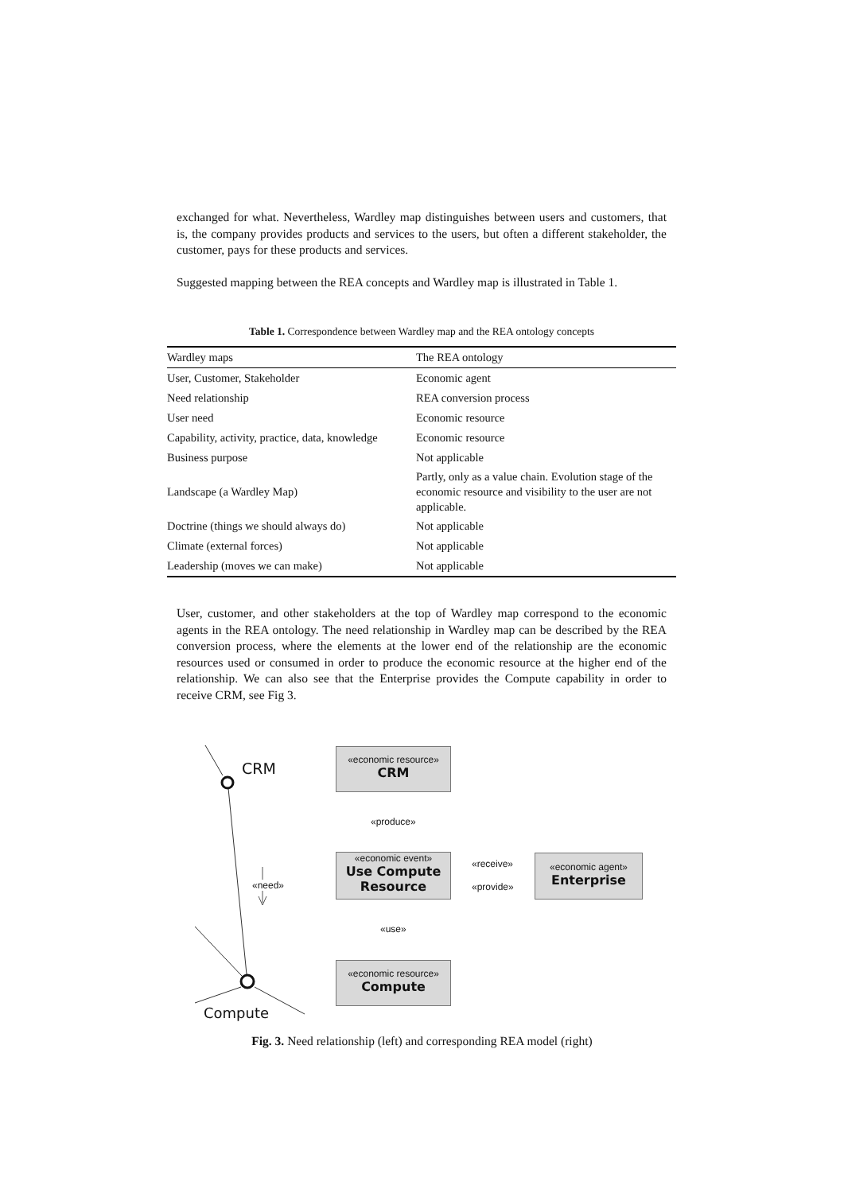exchanged for what. Nevertheless, Wardley map distinguishes between users and customers, that is, the company provides products and services to the users, but often a different stakeholder, the customer, pays for these products and services.
Suggested mapping between the REA concepts and Wardley map is illustrated in Table 1.
Table 1. Correspondence between Wardley map and the REA ontology concepts
| Wardley maps | The REA ontology |
| User, Customer, Stakeholder | Economic agent |
| Need relationship | REA conversion process |
| User need | Economic resource |
| Capability, activity, practice, data, knowledge | Economic resource |
| Business purpose | Not applicable |
| Landscape (a Wardley Map) | Partly, only as a value chain. Evolution stage of the economic resource and visibility to the user are not applicable. |
| Doctrine (things we should always do) | Not applicable |
| Climate (external forces) | Not applicable |
| Leadership (moves we can make) | Not applicable |
User, customer, and other stakeholders at the top of Wardley map correspond to the economic agents in the REA ontology. The need relationship in Wardley map can be described by the REA conversion process, where the elements at the lower end of the relationship are the economic resources used or consumed in order to produce the economic resource at the higher end of the relationship. We can also see that the Enterprise provides the Compute capability in order to receive CRM, see Fig 3.
CRM
Compute
«need»
«economic resource»
CRM
«produce»
«economic event»
Use Compute Resource
«receive»
«provide»
«economic agent»
Enterprise
«use»
«economic resource»
Compute
Fig. 3. Need relationship (left) and corresponding REA model (right)